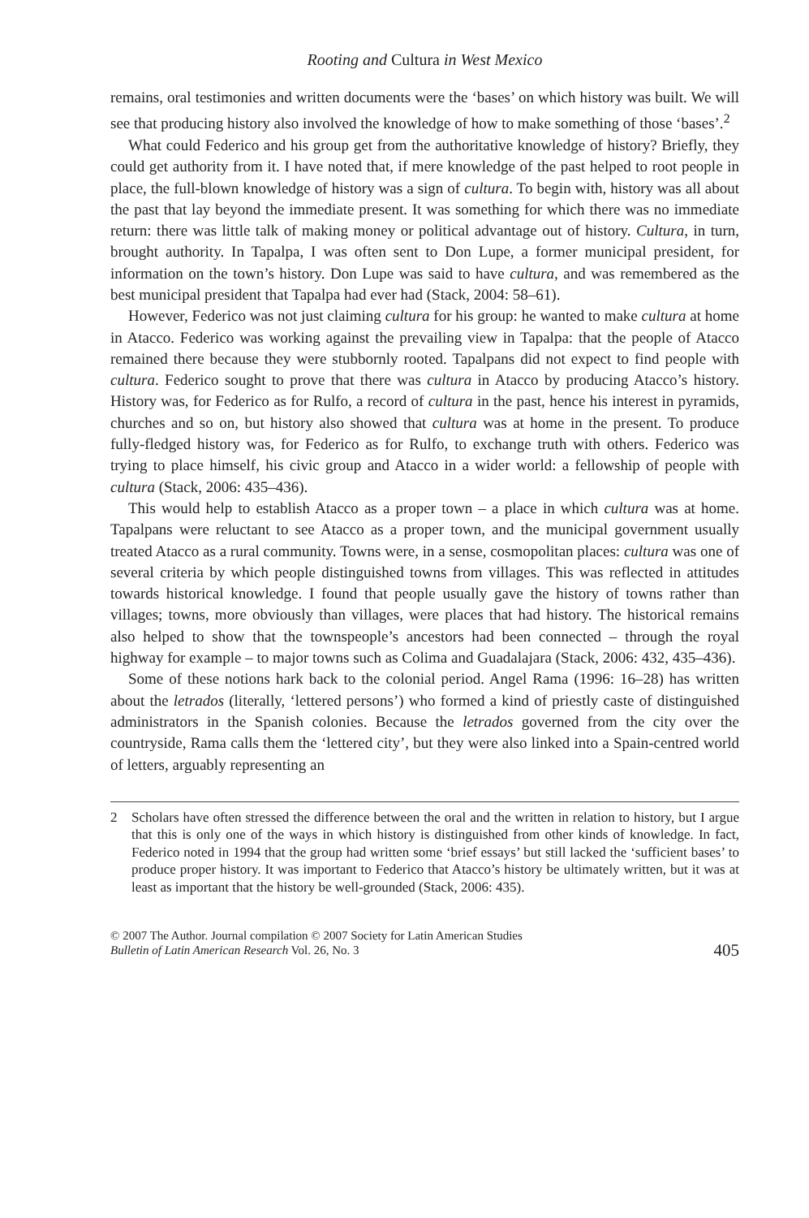Rooting and Cultura in West Mexico
remains, oral testimonies and written documents were the ‘bases’ on which history was built. We will see that producing history also involved the knowledge of how to make something of those ‘bases’.<sup>2</sup>
What could Federico and his group get from the authoritative knowledge of history? Briefly, they could get authority from it. I have noted that, if mere knowledge of the past helped to root people in place, the full-blown knowledge of history was a sign of cultura. To begin with, history was all about the past that lay beyond the immediate present. It was something for which there was no immediate return: there was little talk of making money or political advantage out of history. Cultura, in turn, brought authority. In Tapalpa, I was often sent to Don Lupe, a former municipal president, for information on the town’s history. Don Lupe was said to have cultura, and was remembered as the best municipal president that Tapalpa had ever had (Stack, 2004: 58–61).
However, Federico was not just claiming cultura for his group: he wanted to make cultura at home in Atacco. Federico was working against the prevailing view in Tapalpa: that the people of Atacco remained there because they were stubbornly rooted. Tapalpans did not expect to find people with cultura. Federico sought to prove that there was cultura in Atacco by producing Atacco’s history. History was, for Federico as for Rulfo, a record of cultura in the past, hence his interest in pyramids, churches and so on, but history also showed that cultura was at home in the present. To produce fully-fledged history was, for Federico as for Rulfo, to exchange truth with others. Federico was trying to place himself, his civic group and Atacco in a wider world: a fellowship of people with cultura (Stack, 2006: 435–436).
This would help to establish Atacco as a proper town – a place in which cultura was at home. Tapalpans were reluctant to see Atacco as a proper town, and the municipal government usually treated Atacco as a rural community. Towns were, in a sense, cosmopolitan places: cultura was one of several criteria by which people distinguished towns from villages. This was reflected in attitudes towards historical knowledge. I found that people usually gave the history of towns rather than villages; towns, more obviously than villages, were places that had history. The historical remains also helped to show that the townspeople’s ancestors had been connected – through the royal highway for example – to major towns such as Colima and Guadalajara (Stack, 2006: 432, 435–436).
Some of these notions hark back to the colonial period. Angel Rama (1996: 16–28) has written about the letrados (literally, ‘lettered persons’) who formed a kind of priestly caste of distinguished administrators in the Spanish colonies. Because the letrados governed from the city over the countryside, Rama calls them the ‘lettered city’, but they were also linked into a Spain-centred world of letters, arguably representing an
2 Scholars have often stressed the difference between the oral and the written in relation to history, but I argue that this is only one of the ways in which history is distinguished from other kinds of knowledge. In fact, Federico noted in 1994 that the group had written some ‘brief essays’ but still lacked the ‘sufficient bases’ to produce proper history. It was important to Federico that Atacco’s history be ultimately written, but it was at least as important that the history be well-grounded (Stack, 2006: 435).
© 2007 The Author. Journal compilation © 2007 Society for Latin American Studies
Bulletin of Latin American Research Vol. 26, No. 3
405